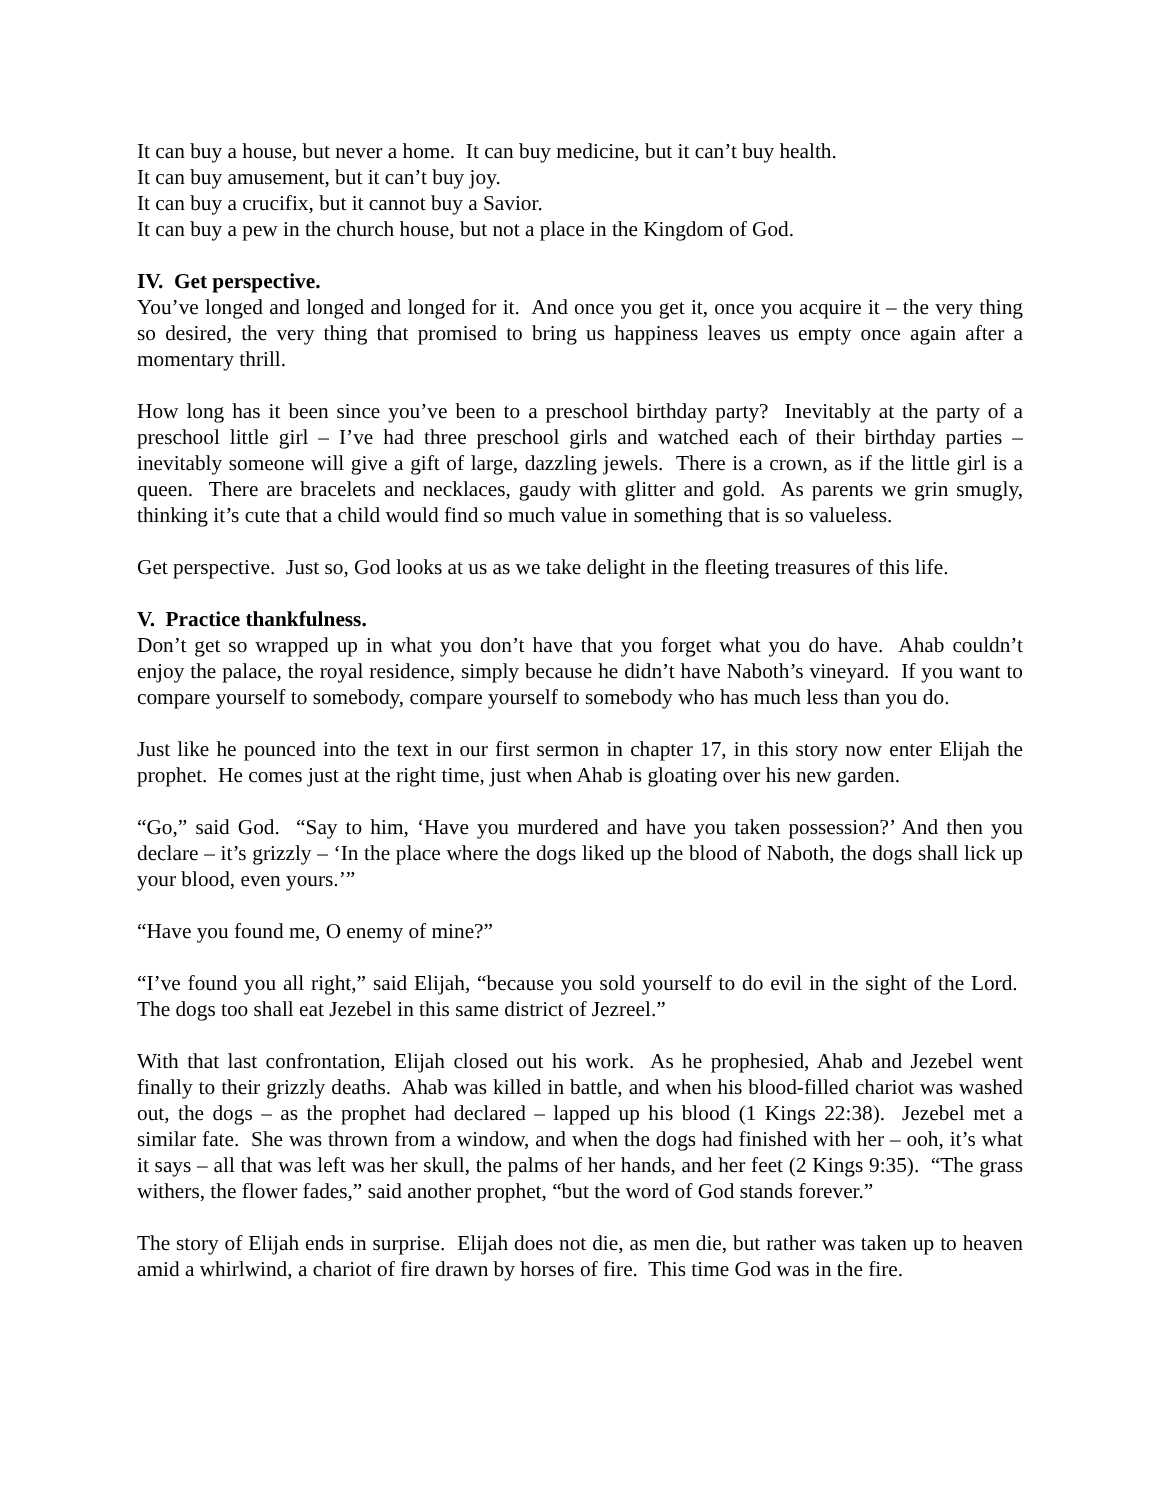It can buy a house, but never a home. It can buy medicine, but it can’t buy health.
It can buy amusement, but it can’t buy joy.
It can buy a crucifix, but it cannot buy a Savior.
It can buy a pew in the church house, but not a place in the Kingdom of God.
IV. Get perspective.
You’ve longed and longed and longed for it. And once you get it, once you acquire it – the very thing so desired, the very thing that promised to bring us happiness leaves us empty once again after a momentary thrill.
How long has it been since you’ve been to a preschool birthday party? Inevitably at the party of a preschool little girl – I’ve had three preschool girls and watched each of their birthday parties – inevitably someone will give a gift of large, dazzling jewels. There is a crown, as if the little girl is a queen. There are bracelets and necklaces, gaudy with glitter and gold. As parents we grin smugly, thinking it’s cute that a child would find so much value in something that is so valueless.
Get perspective. Just so, God looks at us as we take delight in the fleeting treasures of this life.
V. Practice thankfulness.
Don’t get so wrapped up in what you don’t have that you forget what you do have. Ahab couldn’t enjoy the palace, the royal residence, simply because he didn’t have Naboth’s vineyard. If you want to compare yourself to somebody, compare yourself to somebody who has much less than you do.
Just like he pounced into the text in our first sermon in chapter 17, in this story now enter Elijah the prophet. He comes just at the right time, just when Ahab is gloating over his new garden.
“Go,” said God. “Say to him, ‘Have you murdered and have you taken possession?’ And then you declare – it’s grizzly – ‘In the place where the dogs liked up the blood of Naboth, the dogs shall lick up your blood, even yours.’”
“Have you found me, O enemy of mine?”
“I’ve found you all right,” said Elijah, “because you sold yourself to do evil in the sight of the Lord. The dogs too shall eat Jezebel in this same district of Jezreel.”
With that last confrontation, Elijah closed out his work. As he prophesied, Ahab and Jezebel went finally to their grizzly deaths. Ahab was killed in battle, and when his blood-filled chariot was washed out, the dogs – as the prophet had declared – lapped up his blood (1 Kings 22:38). Jezebel met a similar fate. She was thrown from a window, and when the dogs had finished with her – ooh, it’s what it says – all that was left was her skull, the palms of her hands, and her feet (2 Kings 9:35). “The grass withers, the flower fades,” said another prophet, “but the word of God stands forever.”
The story of Elijah ends in surprise. Elijah does not die, as men die, but rather was taken up to heaven amid a whirlwind, a chariot of fire drawn by horses of fire. This time God was in the fire.